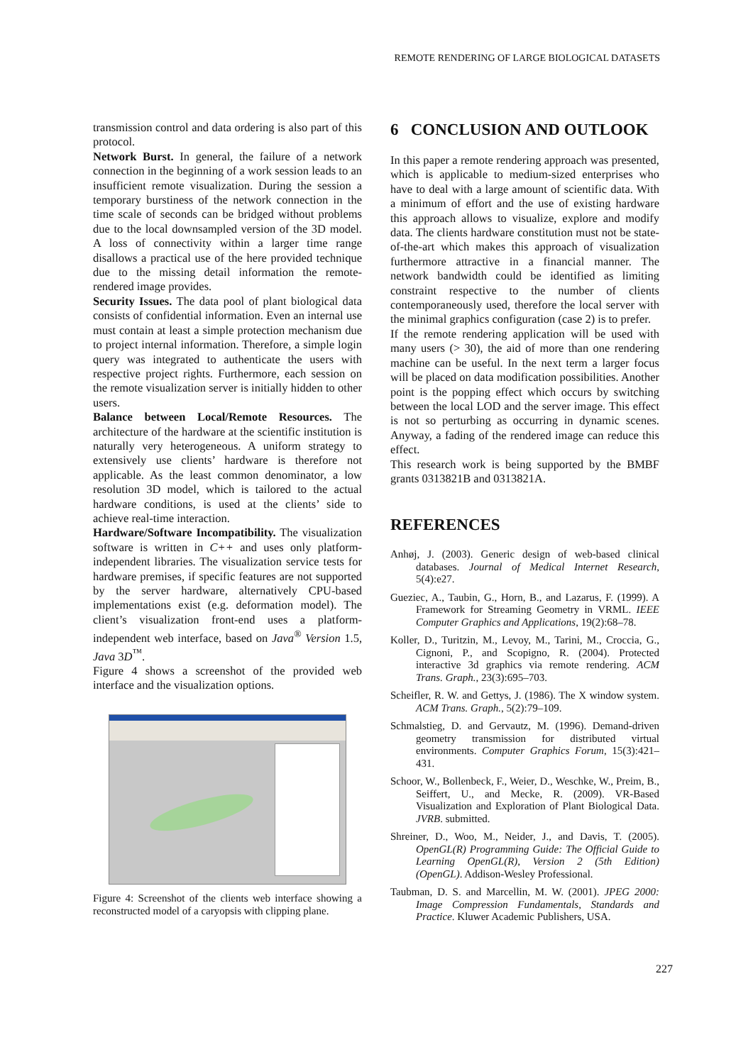REMOTE RENDERING OF LARGE BIOLOGICAL DATASETS
transmission control and data ordering is also part of this protocol.
Network Burst. In general, the failure of a network connection in the beginning of a work session leads to an insufficient remote visualization. During the session a temporary burstiness of the network connection in the time scale of seconds can be bridged without problems due to the local downsampled version of the 3D model. A loss of connectivity within a larger time range disallows a practical use of the here provided technique due to the missing detail information the remote-rendered image provides.
Security Issues. The data pool of plant biological data consists of confidential information. Even an internal use must contain at least a simple protection mechanism due to project internal information. Therefore, a simple login query was integrated to authenticate the users with respective project rights. Furthermore, each session on the remote visualization server is initially hidden to other users.
Balance between Local/Remote Resources. The architecture of the hardware at the scientific institution is naturally very heterogeneous. A uniform strategy to extensively use clients’ hardware is therefore not applicable. As the least common denominator, a low resolution 3D model, which is tailored to the actual hardware conditions, is used at the clients’ side to achieve real-time interaction.
Hardware/Software Incompatibility. The visualization software is written in C++ and uses only platform-independent libraries. The visualization service tests for hardware premises, if specific features are not supported by the server hardware, alternatively CPU-based implementations exist (e.g. deformation model). The client’s visualization front-end uses a platform-independent web interface, based on Java<sup>®</sup> Version 1.5, Java 3D<sup>™</sup>.
Figure 4 shows a screenshot of the provided web interface and the visualization options.
Figure 4: Screenshot of the clients web interface showing a reconstructed model of a caryopsis with clipping plane.
6 CONCLUSION AND OUTLOOK
In this paper a remote rendering approach was presented, which is applicable to medium-sized enterprises who have to deal with a large amount of scientific data. With a minimum of effort and the use of existing hardware this approach allows to visualize, explore and modify data. The clients hardware constitution must not be state-of-the-art which makes this approach of visualization furthermore attractive in a financial manner. The network bandwidth could be identified as limiting constraint respective to the number of clients contemporaneously used, therefore the local server with the minimal graphics configuration (case 2) is to prefer.
If the remote rendering application will be used with many users (> 30), the aid of more than one rendering machine can be useful. In the next term a larger focus will be placed on data modification possibilities. Another point is the popping effect which occurs by switching between the local LOD and the server image. This effect is not so perturbing as occurring in dynamic scenes. Anyway, a fading of the rendered image can reduce this effect.
This research work is being supported by the BMBF grants 0313821B and 0313821A.
REFERENCES
Anhøj, J. (2003). Generic design of web-based clinical databases. Journal of Medical Internet Research, 5(4):e27.
Gueziec, A., Taubin, G., Horn, B., and Lazarus, F. (1999). A Framework for Streaming Geometry in VRML. IEEE Computer Graphics and Applications, 19(2):68–78.
Koller, D., Turitzin, M., Levoy, M., Tarini, M., Croccia, G., Cignoni, P., and Scopigno, R. (2004). Protected interactive 3d graphics via remote rendering. ACM Trans. Graph., 23(3):695–703.
Scheifler, R. W. and Gettys, J. (1986). The X window system. ACM Trans. Graph., 5(2):79–109.
Schmalstieg, D. and Gervautz, M. (1996). Demand-driven geometry transmission for distributed virtual environments. Computer Graphics Forum, 15(3):421–431.
Schoor, W., Bollenbeck, F., Weier, D., Weschke, W., Preim, B., Seiffert, U., and Mecke, R. (2009). VR-Based Visualization and Exploration of Plant Biological Data. JVRB. submitted.
Shreiner, D., Woo, M., Neider, J., and Davis, T. (2005). OpenGL(R) Programming Guide: The Official Guide to Learning OpenGL(R), Version 2 (5th Edition) (OpenGL). Addison-Wesley Professional.
Taubman, D. S. and Marcellin, M. W. (2001). JPEG 2000: Image Compression Fundamentals, Standards and Practice. Kluwer Academic Publishers, USA.
227